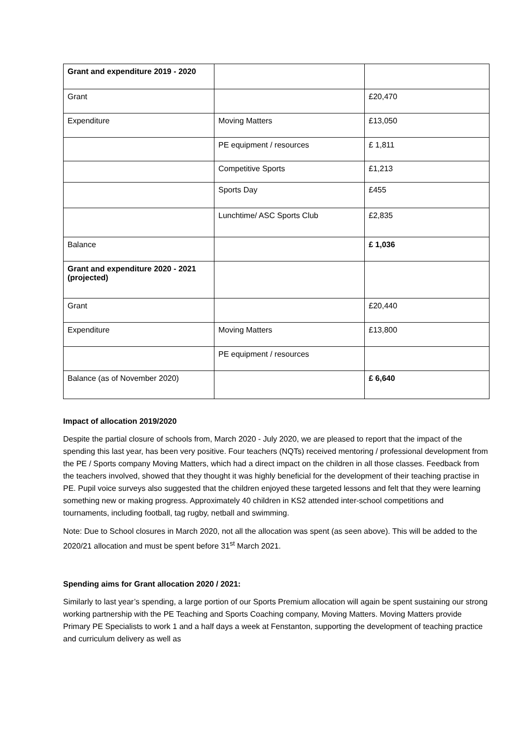| Grant and expenditure 2019 - 2020 | | |
| Grant | | £20,470 |
| Expenditure | Moving Matters | £13,050 |
| | PE equipment / resources | £ 1,811 |
| | Competitive Sports | £1,213 |
| | Sports Day | £455 |
| | Lunchtime/ ASC Sports Club | £2,835 |
| Balance | | £ 1,036 |
| Grant and expenditure 2020 - 2021 (projected) | | |
| Grant | | £20,440 |
| Expenditure | Moving Matters | £13,800 |
| | PE equipment / resources | |
| Balance (as of November 2020) | | £ 6,640 |
Impact of allocation 2019/2020
Despite the partial closure of schools from, March 2020 - July 2020, we are pleased to report that the impact of the spending this last year, has been very positive. Four teachers (NQTs) received mentoring / professional development from the PE / Sports company Moving Matters, which had a direct impact on the children in all those classes. Feedback from the teachers involved, showed that they thought it was highly beneficial for the development of their teaching practise in PE. Pupil voice surveys also suggested that the children enjoyed these targeted lessons and felt that they were learning something new or making progress. Approximately 40 children in KS2 attended inter-school competitions and tournaments, including football, tag rugby, netball and swimming.
Note: Due to School closures in March 2020, not all the allocation was spent (as seen above). This will be added to the 2020/21 allocation and must be spent before 31<sup>st</sup> March 2021.
Spending aims for Grant allocation 2020 / 2021:
Similarly to last year’s spending, a large portion of our Sports Premium allocation will again be spent sustaining our strong working partnership with the PE Teaching and Sports Coaching company, Moving Matters. Moving Matters provide Primary PE Specialists to work 1 and a half days a week at Fenstanton, supporting the development of teaching practice and curriculum delivery as well as